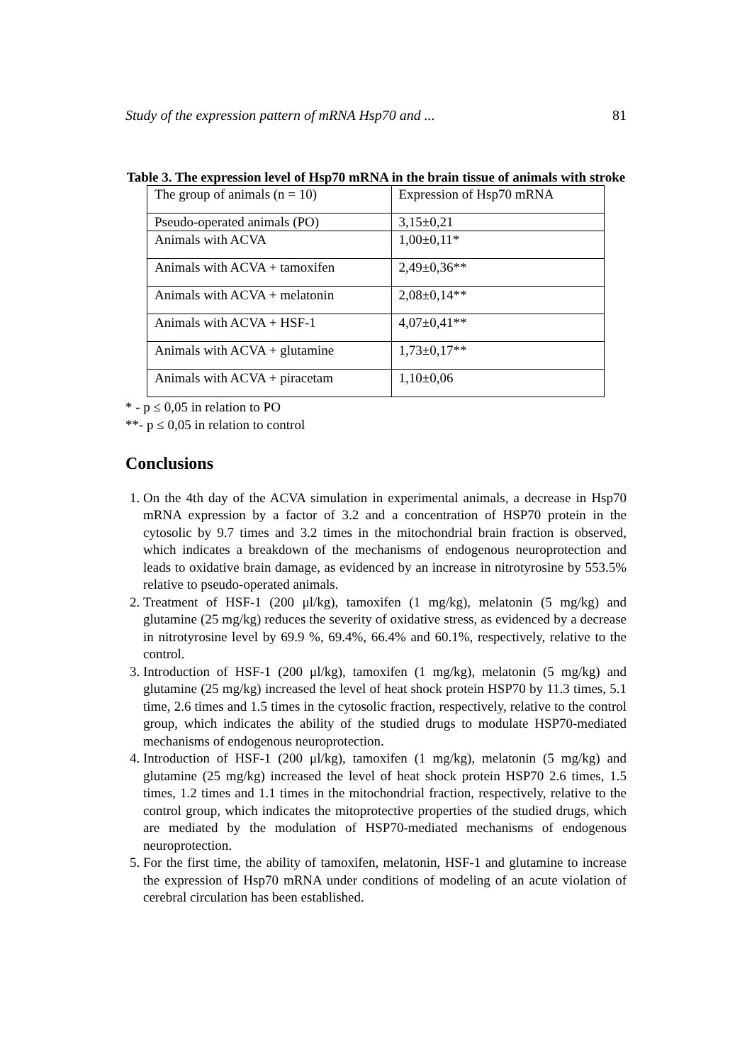Study of the expression pattern of mRNA Hsp70 and ... 81
Table 3. The expression level of Hsp70 mRNA in the brain tissue of animals with stroke
| The group of animals (n = 10) | Expression of Hsp70 mRNA |
| Pseudo-operated animals (PO) | 3,15±0,21 |
| Animals with ACVA | 1,00±0,11* |
| Animals with ACVA + tamoxifen | 2,49±0,36** |
| Animals with ACVA + melatonin | 2,08±0,14** |
| Animals with ACVA + HSF-1 | 4,07±0,41** |
| Animals with ACVA + glutamine | 1,73±0,17** |
| Animals with ACVA + piracetam | 1,10±0,06 |
* - p ≤ 0,05 in relation to PO
**- p ≤ 0,05 in relation to control
Conclusions
1. On the 4th day of the ACVA simulation in experimental animals, a decrease in Hsp70 mRNA expression by a factor of 3.2 and a concentration of HSP70 protein in the cytosolic by 9.7 times and 3.2 times in the mitochondrial brain fraction is observed, which indicates a breakdown of the mechanisms of endogenous neuroprotection and leads to oxidative brain damage, as evidenced by an increase in nitrotyrosine by 553.5% relative to pseudo-operated animals.
2. Treatment of HSF-1 (200 μl/kg), tamoxifen (1 mg/kg), melatonin (5 mg/kg) and glutamine (25 mg/kg) reduces the severity of oxidative stress, as evidenced by a decrease in nitrotyrosine level by 69.9 %, 69.4%, 66.4% and 60.1%, respectively, relative to the control.
3. Introduction of HSF-1 (200 μl/kg), tamoxifen (1 mg/kg), melatonin (5 mg/kg) and glutamine (25 mg/kg) increased the level of heat shock protein HSP70 by 11.3 times, 5.1 time, 2.6 times and 1.5 times in the cytosolic fraction, respectively, relative to the control group, which indicates the ability of the studied drugs to modulate HSP70-mediated mechanisms of endogenous neuroprotection.
4. Introduction of HSF-1 (200 μl/kg), tamoxifen (1 mg/kg), melatonin (5 mg/kg) and glutamine (25 mg/kg) increased the level of heat shock protein HSP70 2.6 times, 1.5 times, 1.2 times and 1.1 times in the mitochondrial fraction, respectively, relative to the control group, which indicates the mitoprotective properties of the studied drugs, which are mediated by the modulation of HSP70-mediated mechanisms of endogenous neuroprotection.
5. For the first time, the ability of tamoxifen, melatonin, HSF-1 and glutamine to increase the expression of Hsp70 mRNA under conditions of modeling of an acute violation of cerebral circulation has been established.